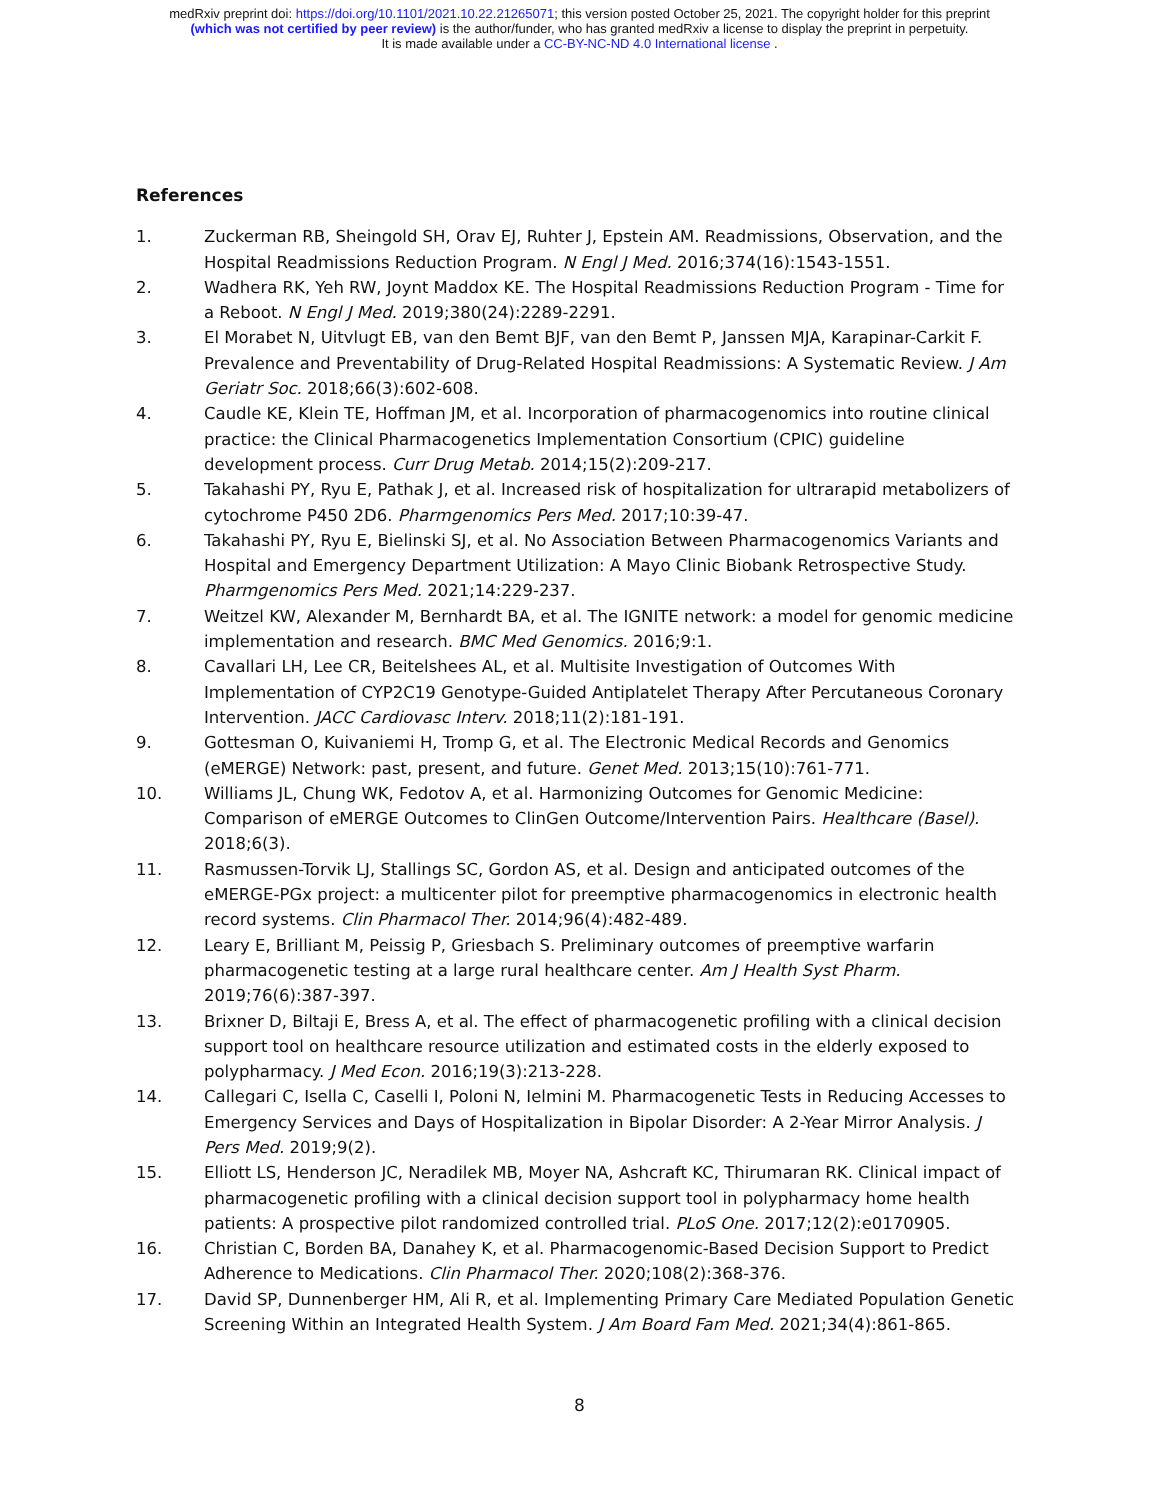medRxiv preprint doi: https://doi.org/10.1101/2021.10.22.21265071; this version posted October 25, 2021. The copyright holder for this preprint
(which was not certified by peer review) is the author/funder, who has granted medRxiv a license to display the preprint in perpetuity.
It is made available under a CC-BY-NC-ND 4.0 International license .
References
1. Zuckerman RB, Sheingold SH, Orav EJ, Ruhter J, Epstein AM. Readmissions, Observation, and the Hospital Readmissions Reduction Program. N Engl J Med. 2016;374(16):1543-1551.
2. Wadhera RK, Yeh RW, Joynt Maddox KE. The Hospital Readmissions Reduction Program - Time for a Reboot. N Engl J Med. 2019;380(24):2289-2291.
3. El Morabet N, Uitvlugt EB, van den Bemt BJF, van den Bemt P, Janssen MJA, Karapinar-Carkit F. Prevalence and Preventability of Drug-Related Hospital Readmissions: A Systematic Review. J Am Geriatr Soc. 2018;66(3):602-608.
4. Caudle KE, Klein TE, Hoffman JM, et al. Incorporation of pharmacogenomics into routine clinical practice: the Clinical Pharmacogenetics Implementation Consortium (CPIC) guideline development process. Curr Drug Metab. 2014;15(2):209-217.
5. Takahashi PY, Ryu E, Pathak J, et al. Increased risk of hospitalization for ultrarapid metabolizers of cytochrome P450 2D6. Pharmgenomics Pers Med. 2017;10:39-47.
6. Takahashi PY, Ryu E, Bielinski SJ, et al. No Association Between Pharmacogenomics Variants and Hospital and Emergency Department Utilization: A Mayo Clinic Biobank Retrospective Study. Pharmgenomics Pers Med. 2021;14:229-237.
7. Weitzel KW, Alexander M, Bernhardt BA, et al. The IGNITE network: a model for genomic medicine implementation and research. BMC Med Genomics. 2016;9:1.
8. Cavallari LH, Lee CR, Beitelshees AL, et al. Multisite Investigation of Outcomes With Implementation of CYP2C19 Genotype-Guided Antiplatelet Therapy After Percutaneous Coronary Intervention. JACC Cardiovasc Interv. 2018;11(2):181-191.
9. Gottesman O, Kuivaniemi H, Tromp G, et al. The Electronic Medical Records and Genomics (eMERGE) Network: past, present, and future. Genet Med. 2013;15(10):761-771.
10. Williams JL, Chung WK, Fedotov A, et al. Harmonizing Outcomes for Genomic Medicine: Comparison of eMERGE Outcomes to ClinGen Outcome/Intervention Pairs. Healthcare (Basel). 2018;6(3).
11. Rasmussen-Torvik LJ, Stallings SC, Gordon AS, et al. Design and anticipated outcomes of the eMERGE-PGx project: a multicenter pilot for preemptive pharmacogenomics in electronic health record systems. Clin Pharmacol Ther. 2014;96(4):482-489.
12. Leary E, Brilliant M, Peissig P, Griesbach S. Preliminary outcomes of preemptive warfarin pharmacogenetic testing at a large rural healthcare center. Am J Health Syst Pharm. 2019;76(6):387-397.
13. Brixner D, Biltaji E, Bress A, et al. The effect of pharmacogenetic profiling with a clinical decision support tool on healthcare resource utilization and estimated costs in the elderly exposed to polypharmacy. J Med Econ. 2016;19(3):213-228.
14. Callegari C, Isella C, Caselli I, Poloni N, Ielmini M. Pharmacogenetic Tests in Reducing Accesses to Emergency Services and Days of Hospitalization in Bipolar Disorder: A 2-Year Mirror Analysis. J Pers Med. 2019;9(2).
15. Elliott LS, Henderson JC, Neradilek MB, Moyer NA, Ashcraft KC, Thirumaran RK. Clinical impact of pharmacogenetic profiling with a clinical decision support tool in polypharmacy home health patients: A prospective pilot randomized controlled trial. PLoS One. 2017;12(2):e0170905.
16. Christian C, Borden BA, Danahey K, et al. Pharmacogenomic-Based Decision Support to Predict Adherence to Medications. Clin Pharmacol Ther. 2020;108(2):368-376.
17. David SP, Dunnenberger HM, Ali R, et al. Implementing Primary Care Mediated Population Genetic Screening Within an Integrated Health System. J Am Board Fam Med. 2021;34(4):861-865.
8